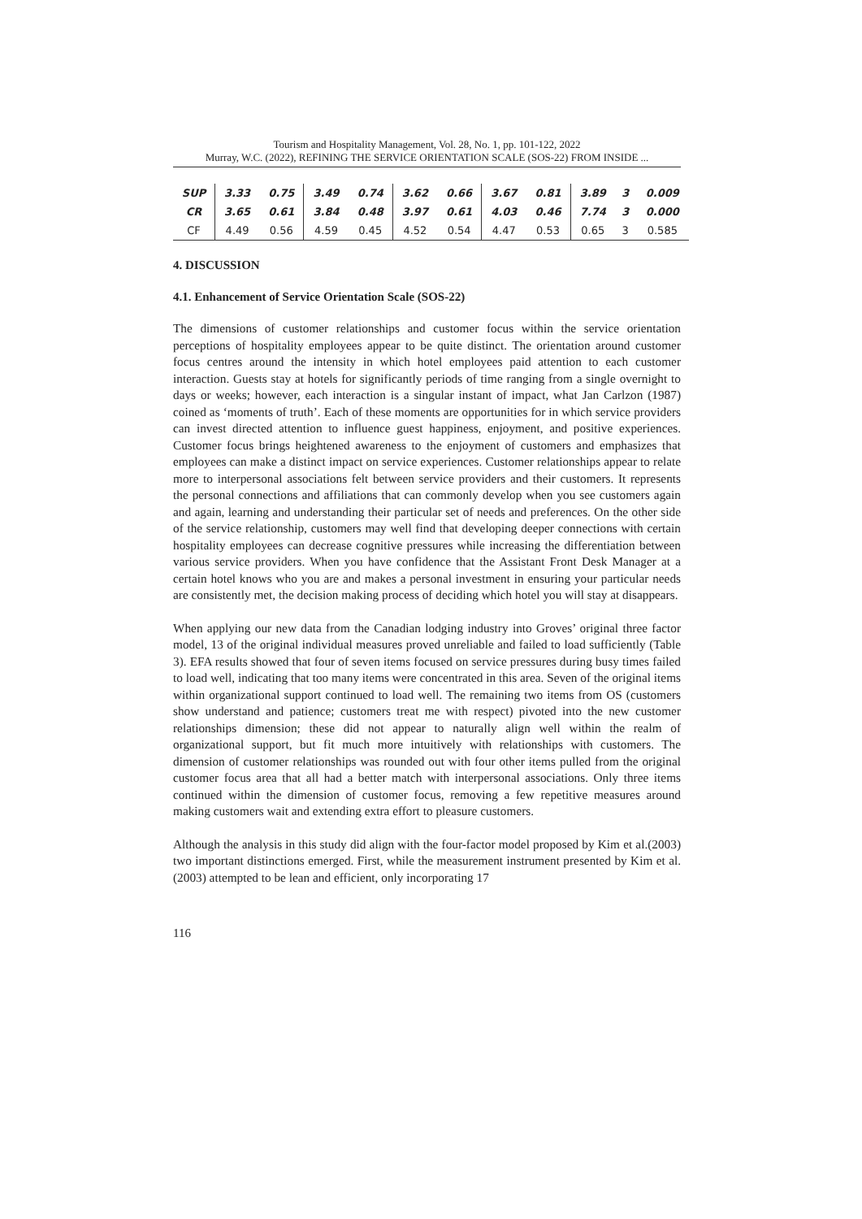Tourism and Hospitality Management, Vol. 28, No. 1, pp. 101-122, 2022
Murray, W.C. (2022), REFINING THE SERVICE ORIENTATION SCALE (SOS-22) FROM INSIDE ...
| SUP | 3.33 | 0.75 | 3.49 | 0.74 | 3.62 | 0.66 | 3.67 | 0.81 | 3.89 | 3 | 0.009 |
| CR | 3.65 | 0.61 | 3.84 | 0.48 | 3.97 | 0.61 | 4.03 | 0.46 | 7.74 | 3 | 0.000 |
| CF | 4.49 | 0.56 | 4.59 | 0.45 | 4.52 | 0.54 | 4.47 | 0.53 | 0.65 | 3 | 0.585 |
4. DISCUSSION
4.1. Enhancement of Service Orientation Scale (SOS-22)
The dimensions of customer relationships and customer focus within the service orientation perceptions of hospitality employees appear to be quite distinct. The orientation around customer focus centres around the intensity in which hotel employees paid attention to each customer interaction. Guests stay at hotels for significantly periods of time ranging from a single overnight to days or weeks; however, each interaction is a singular instant of impact, what Jan Carlzon (1987) coined as ‘moments of truth’. Each of these moments are opportunities for in which service providers can invest directed attention to influence guest happiness, enjoyment, and positive experiences. Customer focus brings heightened awareness to the enjoyment of customers and emphasizes that employees can make a distinct impact on service experiences. Customer relationships appear to relate more to interpersonal associations felt between service providers and their customers. It represents the personal connections and affiliations that can commonly develop when you see customers again and again, learning and understanding their particular set of needs and preferences. On the other side of the service relationship, customers may well find that developing deeper connections with certain hospitality employees can decrease cognitive pressures while increasing the differentiation between various service providers. When you have confidence that the Assistant Front Desk Manager at a certain hotel knows who you are and makes a personal investment in ensuring your particular needs are consistently met, the decision making process of deciding which hotel you will stay at disappears.
When applying our new data from the Canadian lodging industry into Groves’ original three factor model, 13 of the original individual measures proved unreliable and failed to load sufficiently (Table 3). EFA results showed that four of seven items focused on service pressures during busy times failed to load well, indicating that too many items were concentrated in this area. Seven of the original items within organizational support continued to load well. The remaining two items from OS (customers show understand and patience; customers treat me with respect) pivoted into the new customer relationships dimension; these did not appear to naturally align well within the realm of organizational support, but fit much more intuitively with relationships with customers. The dimension of customer relationships was rounded out with four other items pulled from the original customer focus area that all had a better match with interpersonal associations. Only three items continued within the dimension of customer focus, removing a few repetitive measures around making customers wait and extending extra effort to pleasure customers.
Although the analysis in this study did align with the four-factor model proposed by Kim et al.(2003) two important distinctions emerged. First, while the measurement instrument presented by Kim et al. (2003) attempted to be lean and efficient, only incorporating 17
116